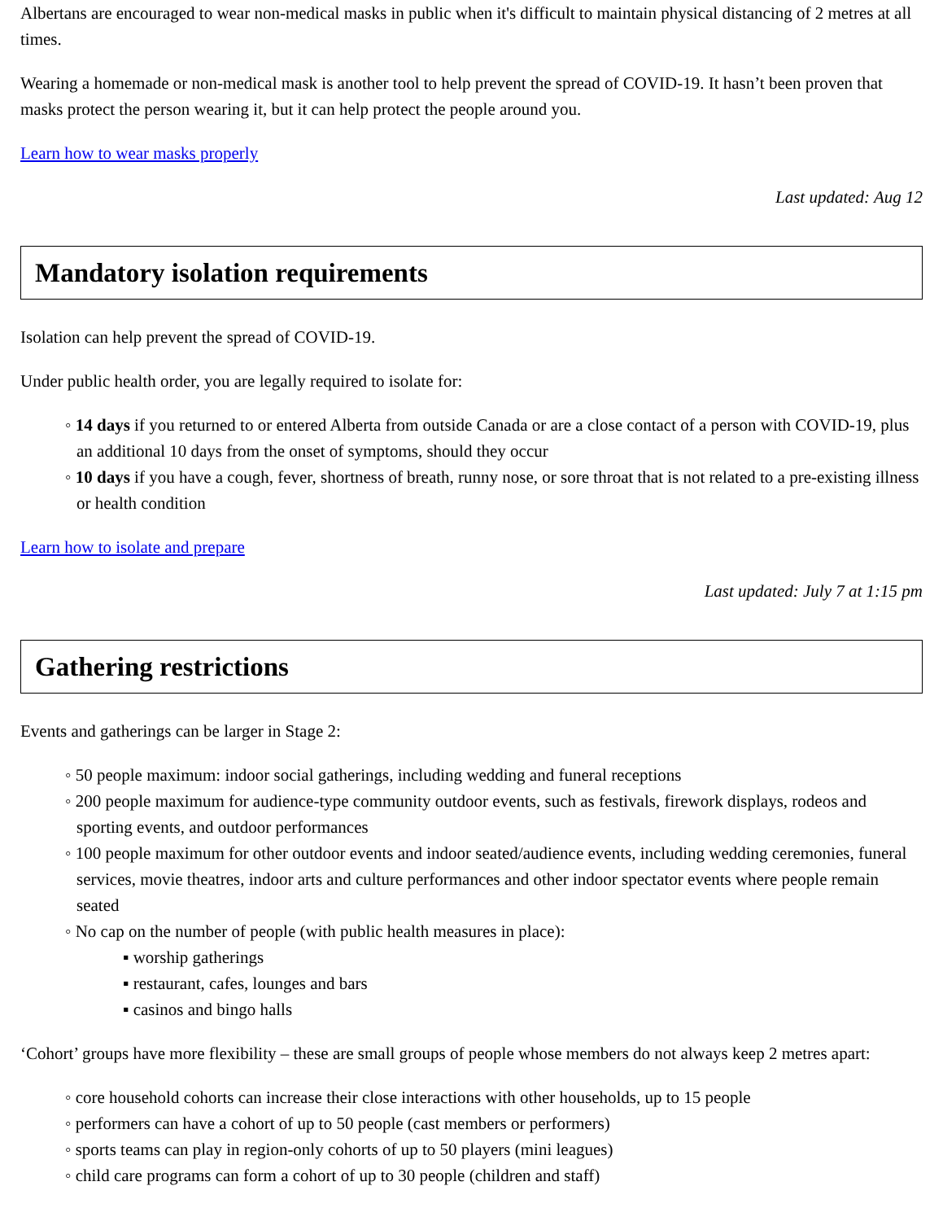Albertans are encouraged to wear non-medical masks in public when it's difficult to maintain physical distancing of 2 metres at all times.
Wearing a homemade or non-medical mask is another tool to help prevent the spread of COVID-19. It hasn’t been proven that masks protect the person wearing it, but it can help protect the people around you.
Learn how to wear masks properly
Last updated: Aug 12
Mandatory isolation requirements
Isolation can help prevent the spread of COVID-19.
Under public health order, you are legally required to isolate for:
◦ 14 days if you returned to or entered Alberta from outside Canada or are a close contact of a person with COVID-19, plus an additional 10 days from the onset of symptoms, should they occur
◦ 10 days if you have a cough, fever, shortness of breath, runny nose, or sore throat that is not related to a pre-existing illness or health condition
Learn how to isolate and prepare
Last updated: July 7 at 1:15 pm
Gathering restrictions
Events and gatherings can be larger in Stage 2:
◦ 50 people maximum: indoor social gatherings, including wedding and funeral receptions
◦ 200 people maximum for audience-type community outdoor events, such as festivals, firework displays, rodeos and sporting events, and outdoor performances
◦ 100 people maximum for other outdoor events and indoor seated/audience events, including wedding ceremonies, funeral services, movie theatres, indoor arts and culture performances and other indoor spectator events where people remain seated
◦ No cap on the number of people (with public health measures in place):
▪ worship gatherings
▪ restaurant, cafes, lounges and bars
▪ casinos and bingo halls
‘Cohort’ groups have more flexibility – these are small groups of people whose members do not always keep 2 metres apart:
◦ core household cohorts can increase their close interactions with other households, up to 15 people
◦ performers can have a cohort of up to 50 people (cast members or performers)
◦ sports teams can play in region-only cohorts of up to 50 players (mini leagues)
◦ child care programs can form a cohort of up to 30 people (children and staff)